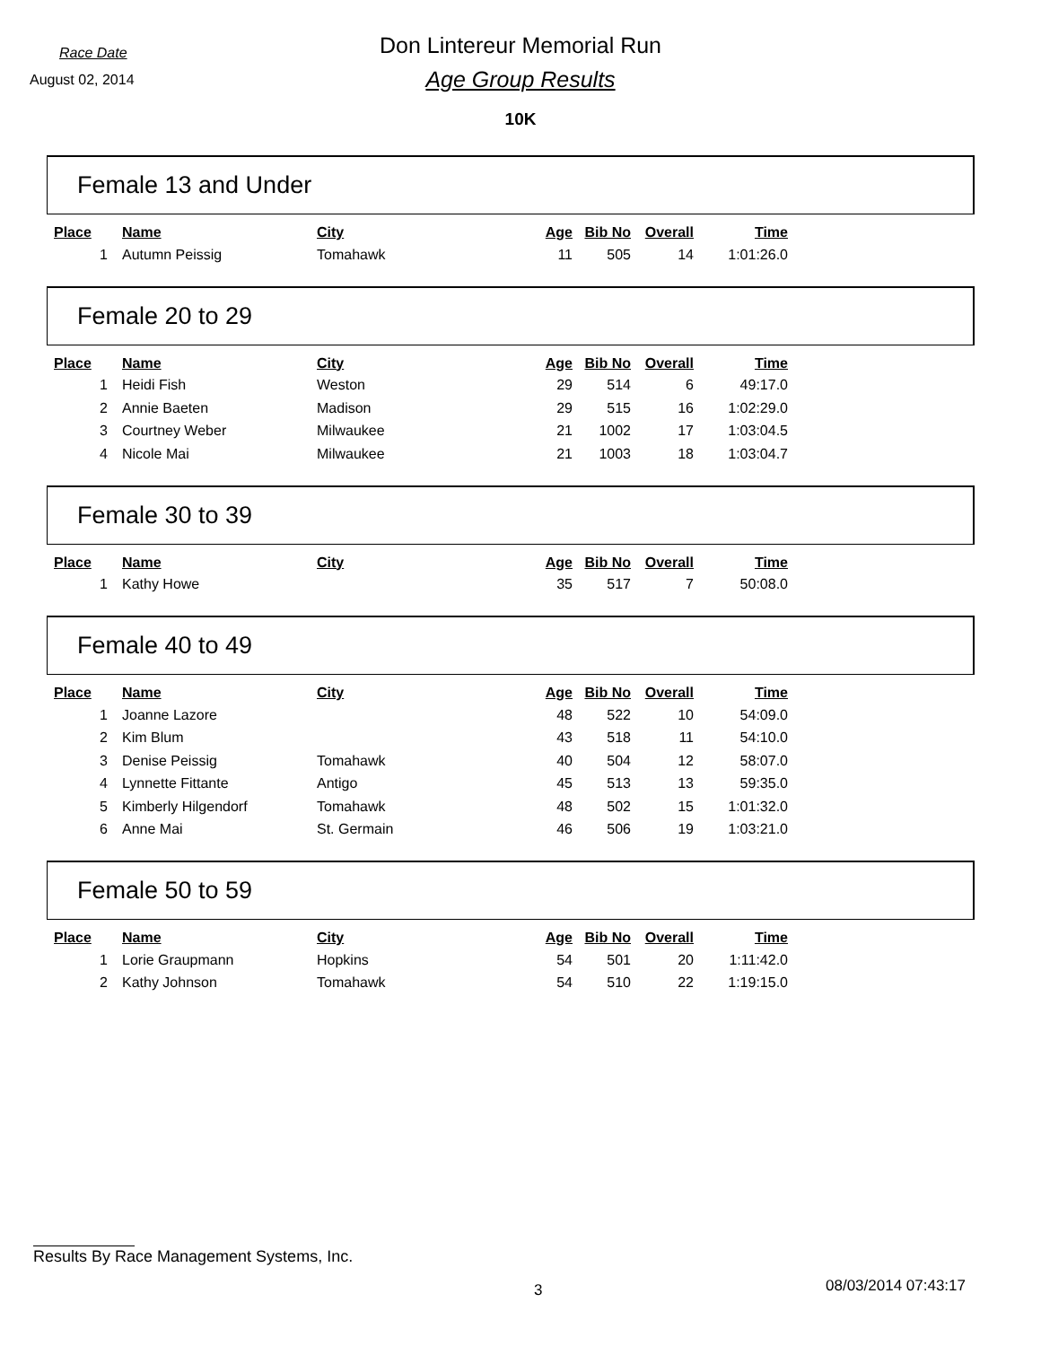Race Date
Don Lintereur Memorial Run
August 02, 2014
Age Group Results
10K
Female 13 and Under
| Place | Name | City | Age | Bib No | Overall | Time |
| --- | --- | --- | --- | --- | --- | --- |
| 1 | Autumn Peissig | Tomahawk | 11 | 505 | 14 | 1:01:26.0 |
Female 20 to 29
| Place | Name | City | Age | Bib No | Overall | Time |
| --- | --- | --- | --- | --- | --- | --- |
| 1 | Heidi Fish | Weston | 29 | 514 | 6 | 49:17.0 |
| 2 | Annie Baeten | Madison | 29 | 515 | 16 | 1:02:29.0 |
| 3 | Courtney Weber | Milwaukee | 21 | 1002 | 17 | 1:03:04.5 |
| 4 | Nicole Mai | Milwaukee | 21 | 1003 | 18 | 1:03:04.7 |
Female 30 to 39
| Place | Name | City | Age | Bib No | Overall | Time |
| --- | --- | --- | --- | --- | --- | --- |
| 1 | Kathy Howe | | 35 | 517 | 7 | 50:08.0 |
Female 40 to 49
| Place | Name | City | Age | Bib No | Overall | Time |
| --- | --- | --- | --- | --- | --- | --- |
| 1 | Joanne Lazore | | 48 | 522 | 10 | 54:09.0 |
| 2 | Kim Blum | | 43 | 518 | 11 | 54:10.0 |
| 3 | Denise Peissig | Tomahawk | 40 | 504 | 12 | 58:07.0 |
| 4 | Lynnette Fittante | Antigo | 45 | 513 | 13 | 59:35.0 |
| 5 | Kimberly Hilgendorf | Tomahawk | 48 | 502 | 15 | 1:01:32.0 |
| 6 | Anne Mai | St. Germain | 46 | 506 | 19 | 1:03:21.0 |
Female 50 to 59
| Place | Name | City | Age | Bib No | Overall | Time |
| --- | --- | --- | --- | --- | --- | --- |
| 1 | Lorie Graupmann | Hopkins | 54 | 501 | 20 | 1:11:42.0 |
| 2 | Kathy Johnson | Tomahawk | 54 | 510 | 22 | 1:19:15.0 |
Results By Race Management Systems, Inc.
3 08/03/2014 07:43:17